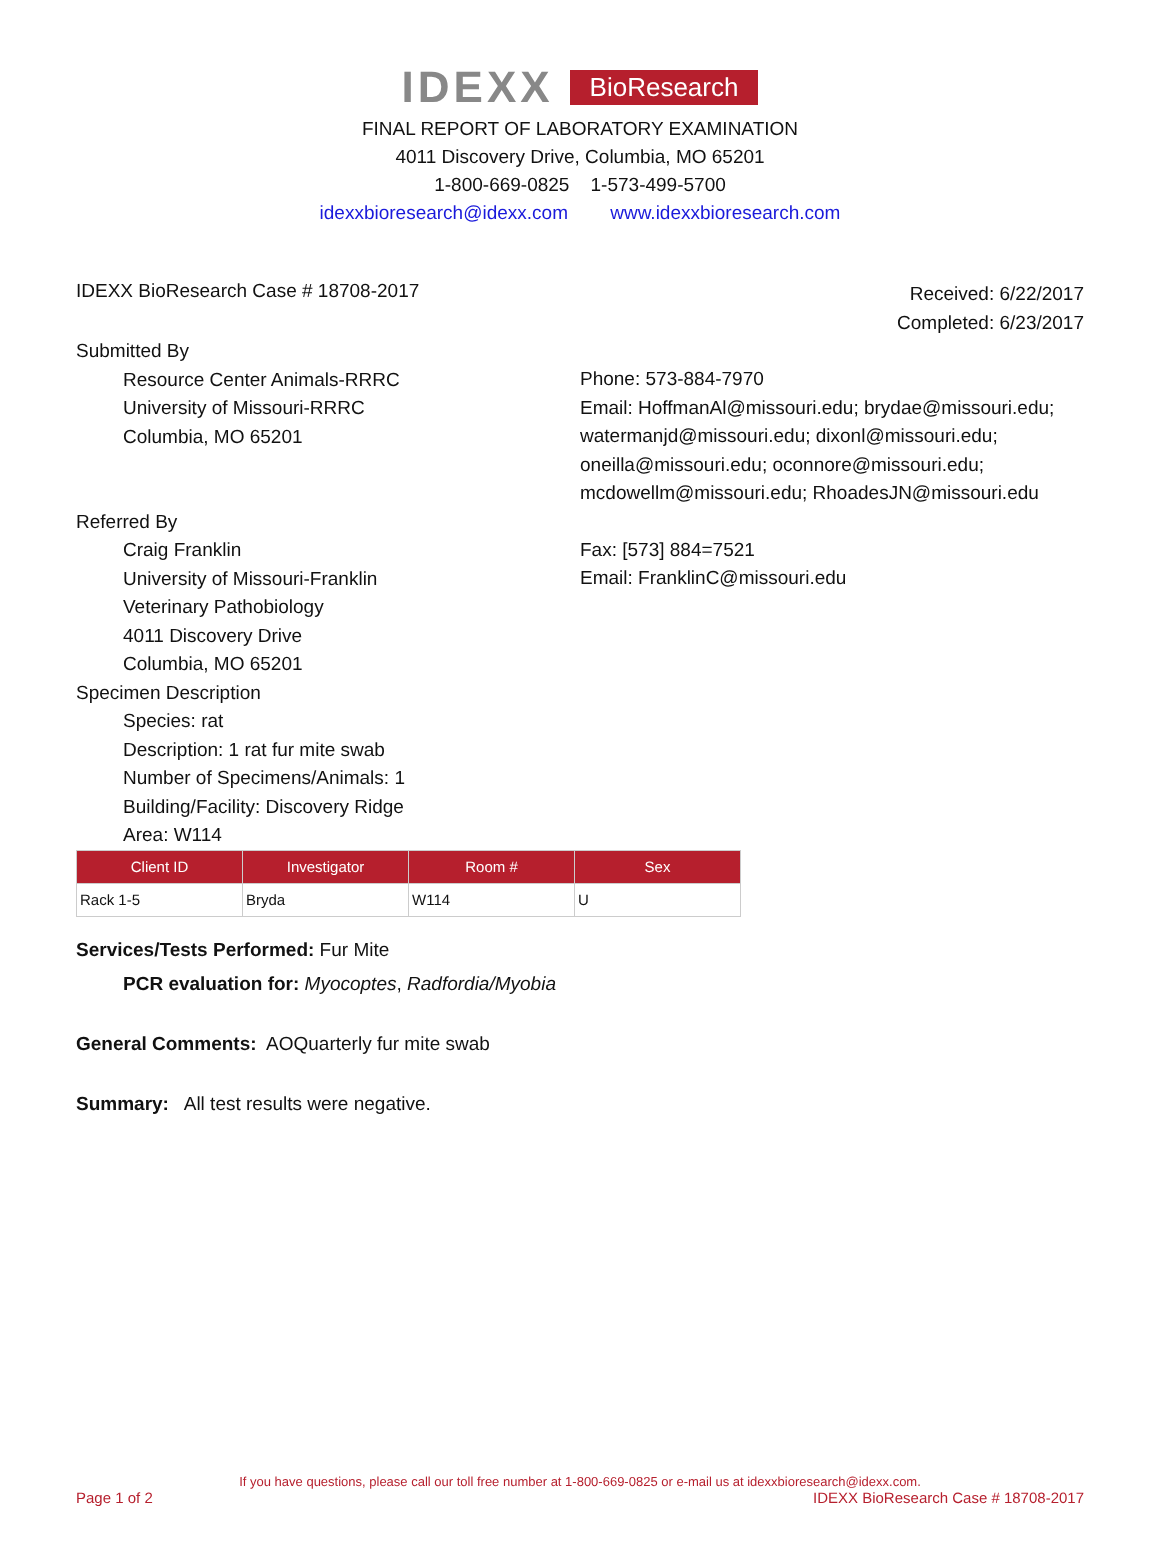IDEXX BioResearch
FINAL REPORT OF LABORATORY EXAMINATION
4011 Discovery Drive, Columbia, MO 65201
1-800-669-0825 1-573-499-5700
idexxbioresearch@idexx.com www.idexxbioresearch.com
IDEXX BioResearch Case # 18708-2017
Received: 6/22/2017
Completed: 6/23/2017
Submitted By
Resource Center Animals-RRRC
University of Missouri-RRRC
Columbia, MO 65201
Phone: 573-884-7970
Email: HoffmanAl@missouri.edu; brydae@missouri.edu;
watermanjd@missouri.edu; dixonl@missouri.edu;
oneilla@missouri.edu; oconnore@missouri.edu;
mcdowellm@missouri.edu; RhoadesJN@missouri.edu
Referred By
Craig Franklin
University of Missouri-Franklin
Veterinary Pathobiology
4011 Discovery Drive
Columbia, MO 65201
Fax: [573] 884=7521
Email: FranklinC@missouri.edu
Specimen Description
Species: rat
Description: 1 rat fur mite swab
Number of Specimens/Animals: 1
Building/Facility: Discovery Ridge
Area: W114
| Client ID | Investigator | Room # | Sex |
| --- | --- | --- | --- |
| Rack 1-5 | Bryda | W114 | U |
Services/Tests Performed: Fur Mite
PCR evaluation for: Myocoptes, Radfordia/Myobia
General Comments: AOQuarterly fur mite swab
Summary: All test results were negative.
If you have questions, please call our toll free number at 1-800-669-0825 or e-mail us at idexxbioresearch@idexx.com.
Page 1 of 2 IDEXX BioResearch Case # 18708-2017